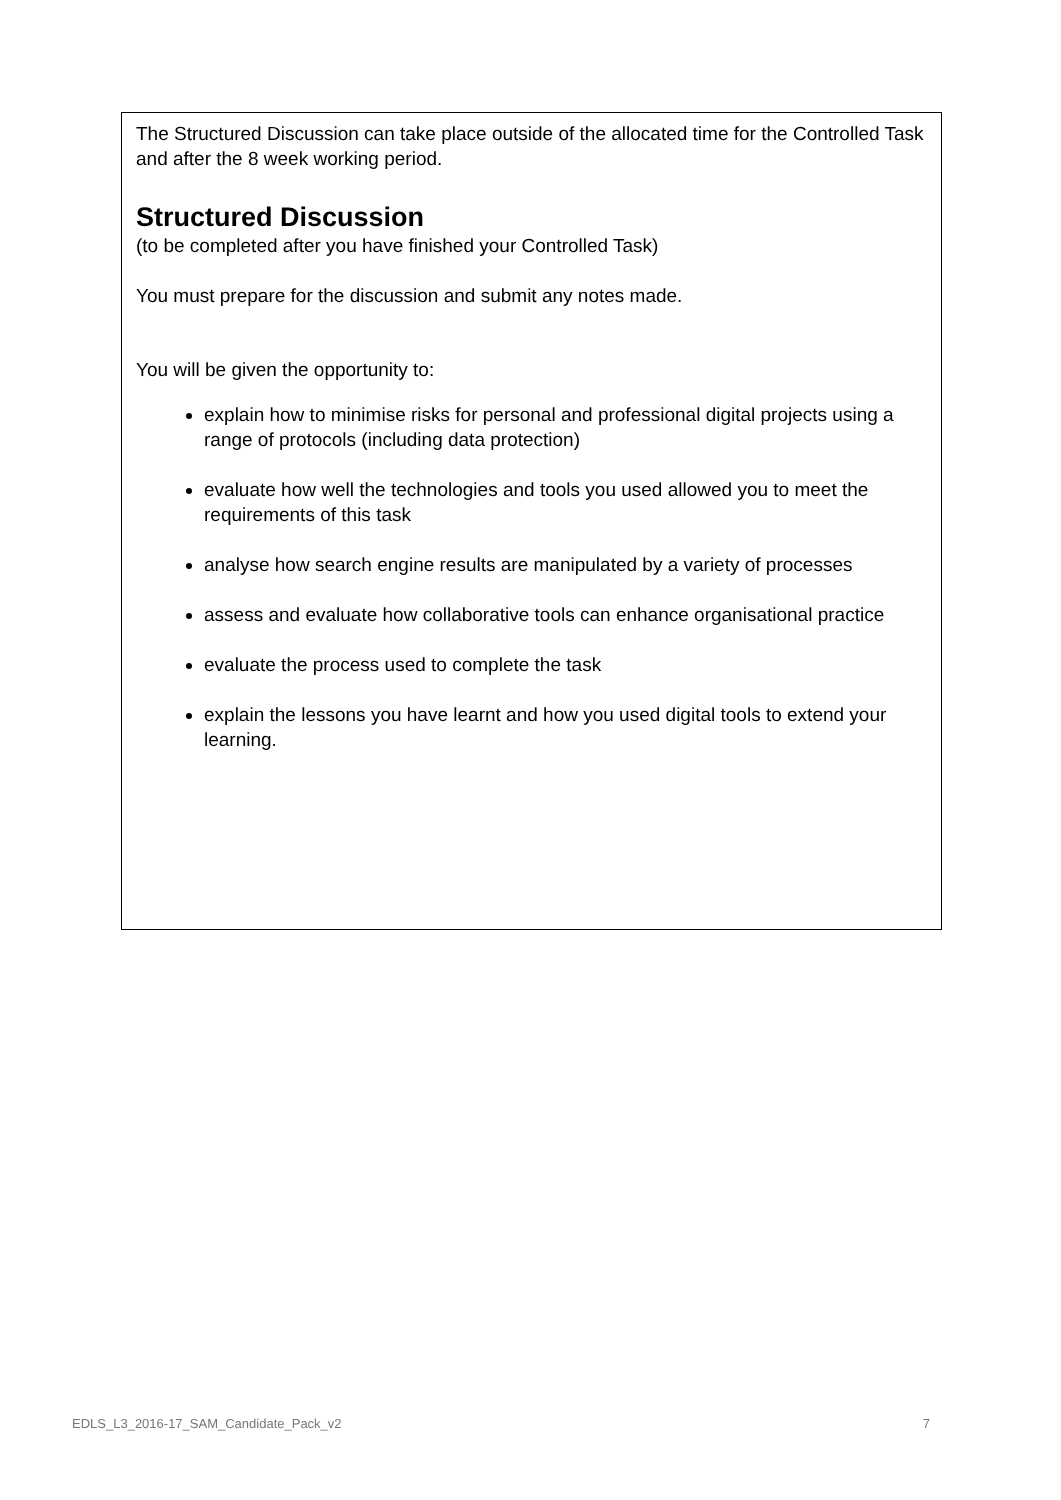The Structured Discussion can take place outside of the allocated time for the Controlled Task and after the 8 week working period.
Structured Discussion
(to be completed after you have finished your Controlled Task)
You must prepare for the discussion and submit any notes made.
You will be given the opportunity to:
explain how to minimise risks for personal and professional digital projects using a range of protocols (including data protection)
evaluate how well the technologies and tools you used allowed you to meet the requirements of this task
analyse how search engine results are manipulated by a variety of processes
assess and evaluate how collaborative tools can enhance organisational practice
evaluate the process used to complete the task
explain the lessons you have learnt and how you used digital tools to extend your learning.
EDLS_L3_2016-17_SAM_Candidate_Pack_v2 7